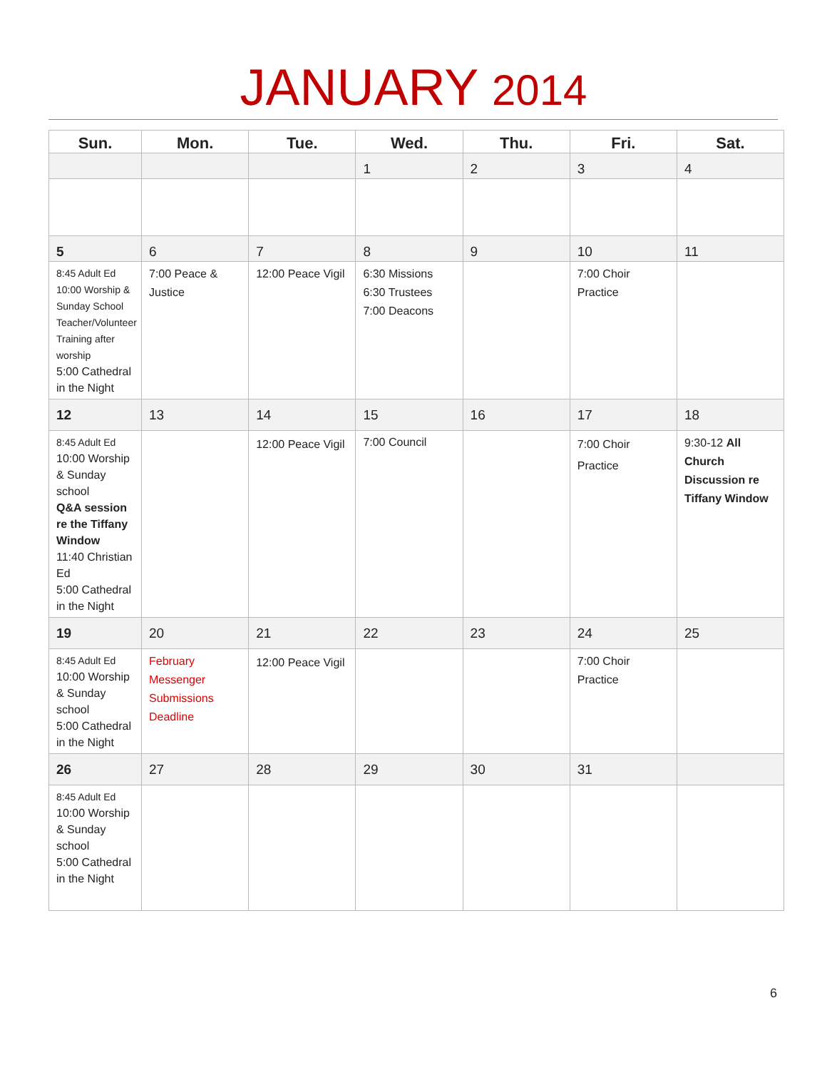JANUARY 2014
| Sun. | Mon. | Tue. | Wed. | Thu. | Fri. | Sat. |
| --- | --- | --- | --- | --- | --- | --- |
| | | | 1 | 2 | 3 | 4 |
| 5 | 6 | 7 | 8 | 9 | 10 | 11 |
| 8:45 Adult Ed 10:00 Worship & Sunday School Teacher/Volunteer Training after worship 5:00 Cathedral in the Night | 7:00 Peace & Justice | 12:00 Peace Vigil | 6:30 Missions 6:30 Trustees 7:00 Deacons | | 7:00 Choir Practice | |
| 12 | 13 | 14 | 15 | 16 | 17 | 18 |
| 8:45 Adult Ed 10:00 Worship & Sunday school Q&A session re the Tiffany Window 11:40 Christian Ed 5:00 Cathedral in the Night | | 12:00 Peace Vigil | 7:00 Council | | 7:00 Choir Practice | 9:30-12 All Church Discussion re Tiffany Window |
| 19 | 20 | 21 | 22 | 23 | 24 | 25 |
| 8:45 Adult Ed 10:00 Worship & Sunday school 5:00 Cathedral in the Night | February Messenger Submissions Deadline | 12:00 Peace Vigil | | | 7:00 Choir Practice | |
| 26 | 27 | 28 | 29 | 30 | 31 | |
| 8:45 Adult Ed 10:00 Worship & Sunday school 5:00 Cathedral in the Night | | | | | | |
6